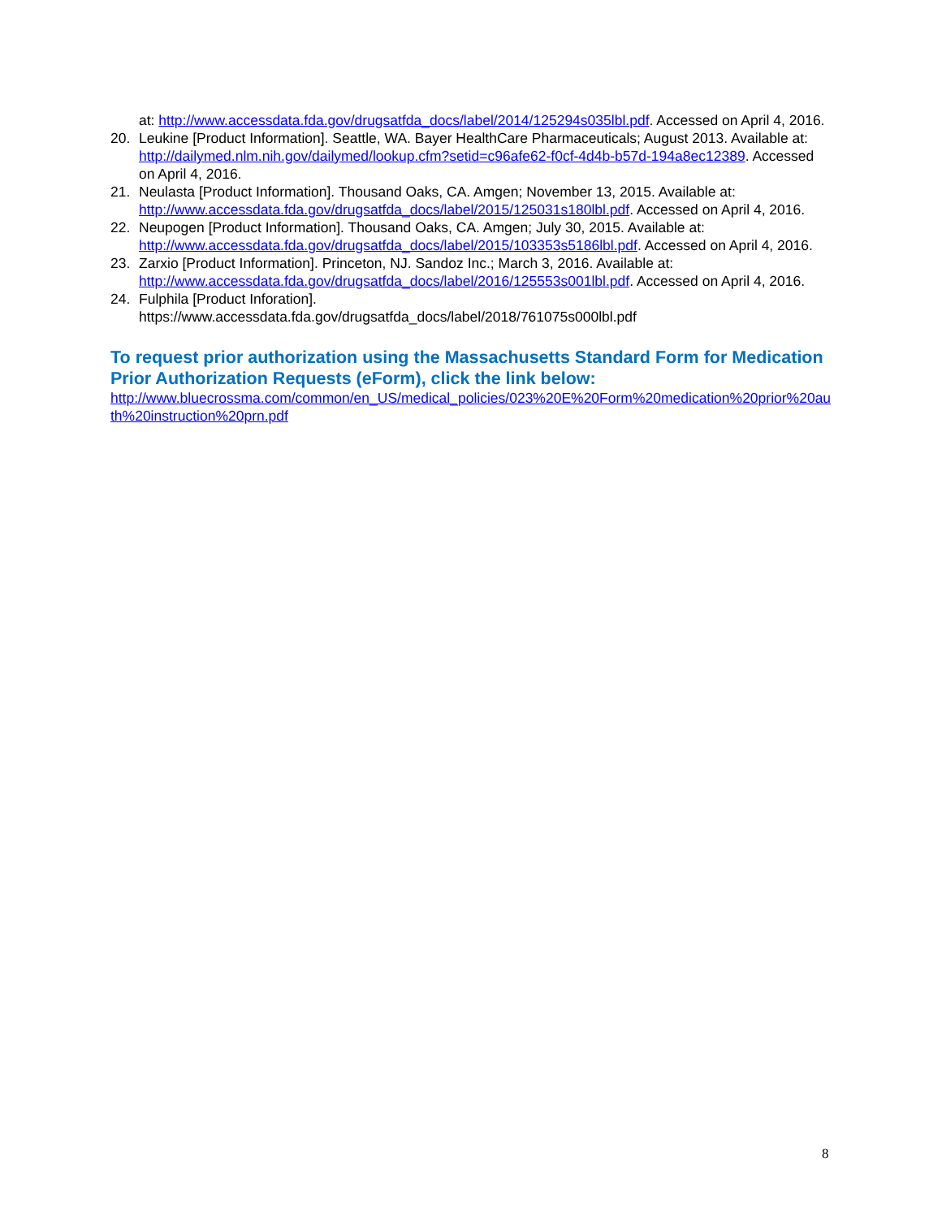at: http://www.accessdata.fda.gov/drugsatfda_docs/label/2014/125294s035lbl.pdf. Accessed on April 4, 2016.
20. Leukine [Product Information]. Seattle, WA. Bayer HealthCare Pharmaceuticals; August 2013. Available at: http://dailymed.nlm.nih.gov/dailymed/lookup.cfm?setid=c96afe62-f0cf-4d4b-b57d-194a8ec12389. Accessed on April 4, 2016.
21. Neulasta [Product Information]. Thousand Oaks, CA. Amgen; November 13, 2015. Available at: http://www.accessdata.fda.gov/drugsatfda_docs/label/2015/125031s180lbl.pdf. Accessed on April 4, 2016.
22. Neupogen [Product Information]. Thousand Oaks, CA. Amgen; July 30, 2015. Available at: http://www.accessdata.fda.gov/drugsatfda_docs/label/2015/103353s5186lbl.pdf. Accessed on April 4, 2016.
23. Zarxio [Product Information]. Princeton, NJ. Sandoz Inc.; March 3, 2016. Available at: http://www.accessdata.fda.gov/drugsatfda_docs/label/2016/125553s001lbl.pdf. Accessed on April 4, 2016.
24. Fulphila [Product Inforation].
https://www.accessdata.fda.gov/drugsatfda_docs/label/2018/761075s000lbl.pdf
To request prior authorization using the Massachusetts Standard Form for Medication Prior Authorization Requests (eForm), click the link below:
http://www.bluecrossma.com/common/en_US/medical_policies/023%20E%20Form%20medication%20prior%20auth%20instruction%20prn.pdf
8